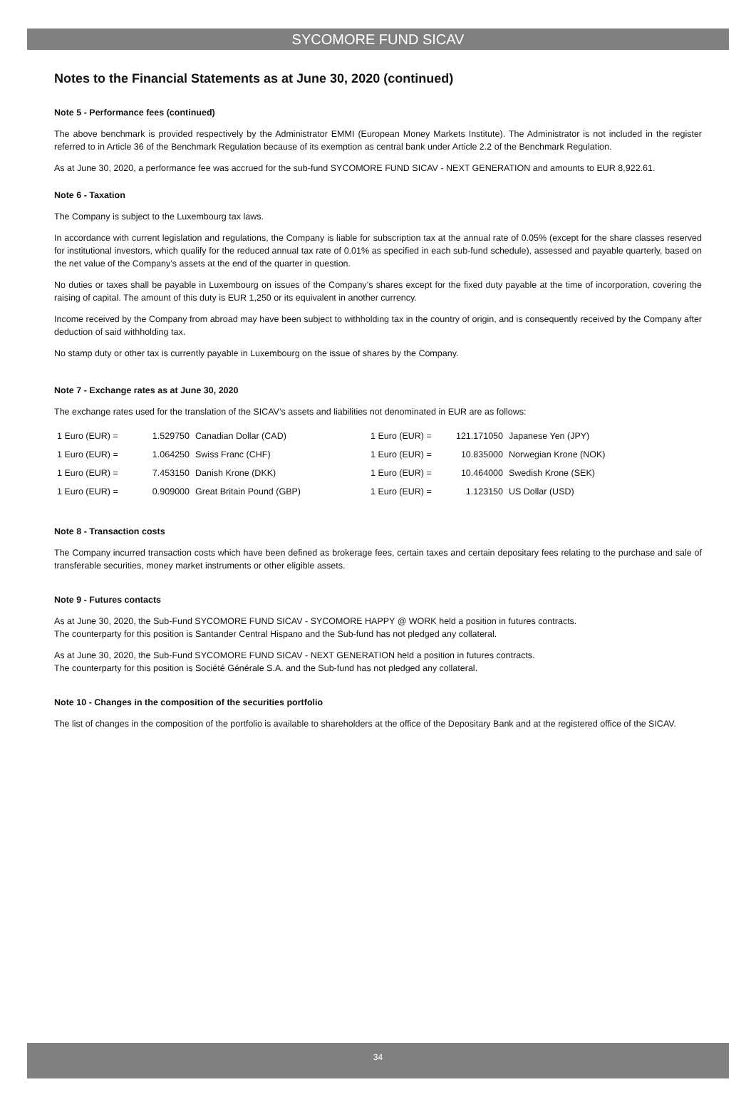SYCOMORE FUND SICAV
Notes to the Financial Statements as at June 30, 2020 (continued)
Note 5 - Performance fees (continued)
The above benchmark is provided respectively by the Administrator EMMI (European Money Markets Institute). The Administrator is not included in the register referred to in Article 36 of the Benchmark Regulation because of its exemption as central bank under Article 2.2 of the Benchmark Regulation.
As at June 30, 2020, a performance fee was accrued for the sub-fund SYCOMORE FUND SICAV - NEXT GENERATION and amounts to EUR 8,922.61.
Note 6 - Taxation
The Company is subject to the Luxembourg tax laws.
In accordance with current legislation and regulations, the Company is liable for subscription tax at the annual rate of 0.05% (except for the share classes reserved for institutional investors, which qualify for the reduced annual tax rate of 0.01% as specified in each sub-fund schedule), assessed and payable quarterly, based on the net value of the Company’s assets at the end of the quarter in question.
No duties or taxes shall be payable in Luxembourg on issues of the Company’s shares except for the fixed duty payable at the time of incorporation, covering the raising of capital. The amount of this duty is EUR 1,250 or its equivalent in another currency.
Income received by the Company from abroad may have been subject to withholding tax in the country of origin, and is consequently received by the Company after deduction of said withholding tax.
No stamp duty or other tax is currently payable in Luxembourg on the issue of shares by the Company.
Note 7 - Exchange rates as at June 30, 2020
The exchange rates used for the translation of the SICAV’s assets and liabilities not denominated in EUR are as follows:
| 1 Euro (EUR) = | 1.529750 | Canadian Dollar (CAD) | 1 Euro (EUR) = | 121.171050 | Japanese Yen (JPY) |
| 1 Euro (EUR) = | 1.064250 | Swiss Franc (CHF) | 1 Euro (EUR) = | 10.835000 | Norwegian Krone (NOK) |
| 1 Euro (EUR) = | 7.453150 | Danish Krone (DKK) | 1 Euro (EUR) = | 10.464000 | Swedish Krone (SEK) |
| 1 Euro (EUR) = | 0.909000 | Great Britain Pound (GBP) | 1 Euro (EUR) = | 1.123150 | US Dollar (USD) |
Note 8 - Transaction costs
The Company incurred transaction costs which have been defined as brokerage fees, certain taxes and certain depositary fees relating to the purchase and sale of transferable securities, money market instruments or other eligible assets.
Note 9 - Futures contacts
As at June 30, 2020, the Sub-Fund SYCOMORE FUND SICAV - SYCOMORE HAPPY @ WORK held a position in futures contracts.
The counterparty for this position is Santander Central Hispano and the Sub-fund has not pledged any collateral.
As at June 30, 2020, the Sub-Fund SYCOMORE FUND SICAV - NEXT GENERATION held a position in futures contracts.
The counterparty for this position is Société Générale S.A. and the Sub-fund has not pledged any collateral.
Note 10 - Changes in the composition of the securities portfolio
The list of changes in the composition of the portfolio is available to shareholders at the office of the Depositary Bank and at the registered office of the SICAV.
34